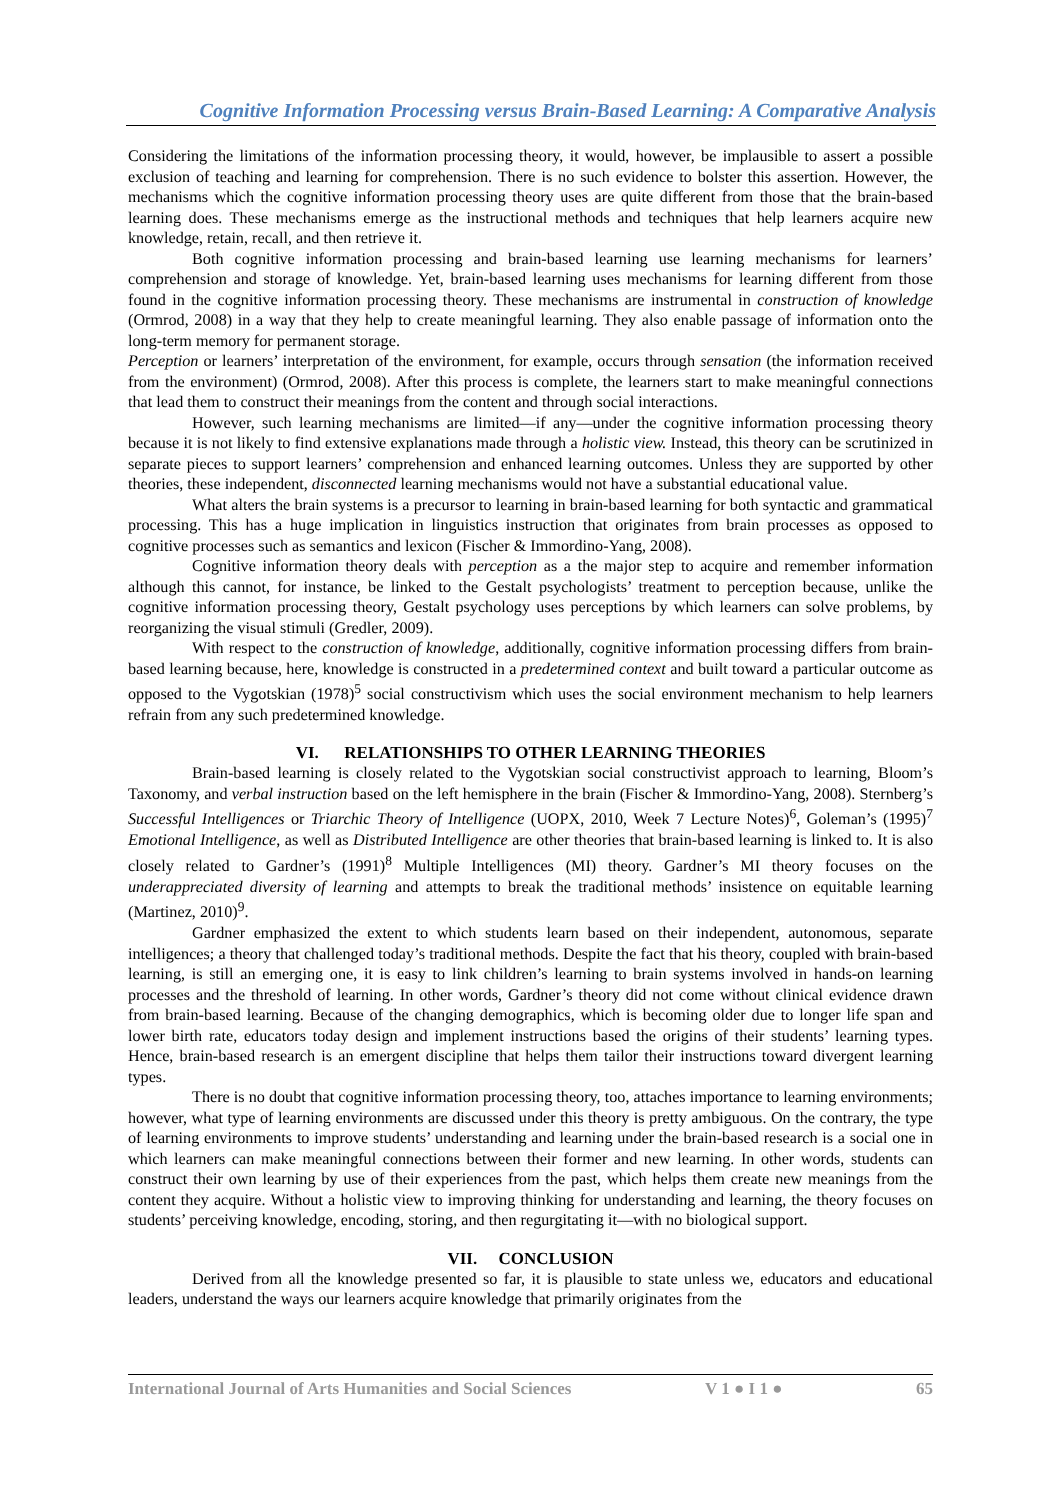Cognitive Information Processing versus Brain-Based Learning: A Comparative Analysis
Considering the limitations of the information processing theory, it would, however, be implausible to assert a possible exclusion of teaching and learning for comprehension. There is no such evidence to bolster this assertion. However, the mechanisms which the cognitive information processing theory uses are quite different from those that the brain-based learning does. These mechanisms emerge as the instructional methods and techniques that help learners acquire new knowledge, retain, recall, and then retrieve it.
Both cognitive information processing and brain-based learning use learning mechanisms for learners’ comprehension and storage of knowledge. Yet, brain-based learning uses mechanisms for learning different from those found in the cognitive information processing theory. These mechanisms are instrumental in construction of knowledge (Ormrod, 2008) in a way that they help to create meaningful learning. They also enable passage of information onto the long-term memory for permanent storage.
Perception or learners’ interpretation of the environment, for example, occurs through sensation (the information received from the environment) (Ormrod, 2008). After this process is complete, the learners start to make meaningful connections that lead them to construct their meanings from the content and through social interactions.
However, such learning mechanisms are limited—if any—under the cognitive information processing theory because it is not likely to find extensive explanations made through a holistic view. Instead, this theory can be scrutinized in separate pieces to support learners’ comprehension and enhanced learning outcomes. Unless they are supported by other theories, these independent, disconnected learning mechanisms would not have a substantial educational value.
What alters the brain systems is a precursor to learning in brain-based learning for both syntactic and grammatical processing. This has a huge implication in linguistics instruction that originates from brain processes as opposed to cognitive processes such as semantics and lexicon (Fischer & Immordino-Yang, 2008).
Cognitive information theory deals with perception as a the major step to acquire and remember information although this cannot, for instance, be linked to the Gestalt psychologists’ treatment to perception because, unlike the cognitive information processing theory, Gestalt psychology uses perceptions by which learners can solve problems, by reorganizing the visual stimuli (Gredler, 2009).
With respect to the construction of knowledge, additionally, cognitive information processing differs from brain-based learning because, here, knowledge is constructed in a predetermined context and built toward a particular outcome as opposed to the Vygotskian (1978)<sup>5</sup> social constructivism which uses the social environment mechanism to help learners refrain from any such predetermined knowledge.
VI. RELATIONSHIPS TO OTHER LEARNING THEORIES
Brain-based learning is closely related to the Vygotskian social constructivist approach to learning, Bloom’s Taxonomy, and verbal instruction based on the left hemisphere in the brain (Fischer & Immordino-Yang, 2008). Sternberg’s Successful Intelligences or Triarchic Theory of Intelligence (UOPX, 2010, Week 7 Lecture Notes)<sup>6</sup>, Goleman’s (1995)<sup>7</sup> Emotional Intelligence, as well as Distributed Intelligence are other theories that brain-based learning is linked to. It is also closely related to Gardner’s (1991)<sup>8</sup> Multiple Intelligences (MI) theory. Gardner’s MI theory focuses on the underappreciated diversity of learning and attempts to break the traditional methods’ insistence on equitable learning (Martinez, 2010)<sup>9</sup>.
Gardner emphasized the extent to which students learn based on their independent, autonomous, separate intelligences; a theory that challenged today’s traditional methods. Despite the fact that his theory, coupled with brain-based learning, is still an emerging one, it is easy to link children’s learning to brain systems involved in hands-on learning processes and the threshold of learning. In other words, Gardner’s theory did not come without clinical evidence drawn from brain-based learning. Because of the changing demographics, which is becoming older due to longer life span and lower birth rate, educators today design and implement instructions based the origins of their students’ learning types. Hence, brain-based research is an emergent discipline that helps them tailor their instructions toward divergent learning types.
There is no doubt that cognitive information processing theory, too, attaches importance to learning environments; however, what type of learning environments are discussed under this theory is pretty ambiguous. On the contrary, the type of learning environments to improve students’ understanding and learning under the brain-based research is a social one in which learners can make meaningful connections between their former and new learning. In other words, students can construct their own learning by use of their experiences from the past, which helps them create new meanings from the content they acquire. Without a holistic view to improving thinking for understanding and learning, the theory focuses on students’ perceiving knowledge, encoding, storing, and then regurgitating it—with no biological support.
VII. CONCLUSION
Derived from all the knowledge presented so far, it is plausible to state unless we, educators and educational leaders, understand the ways our learners acquire knowledge that primarily originates from the
International Journal of Arts Humanities and Social Sciences V 1 ● I 1 ● 65